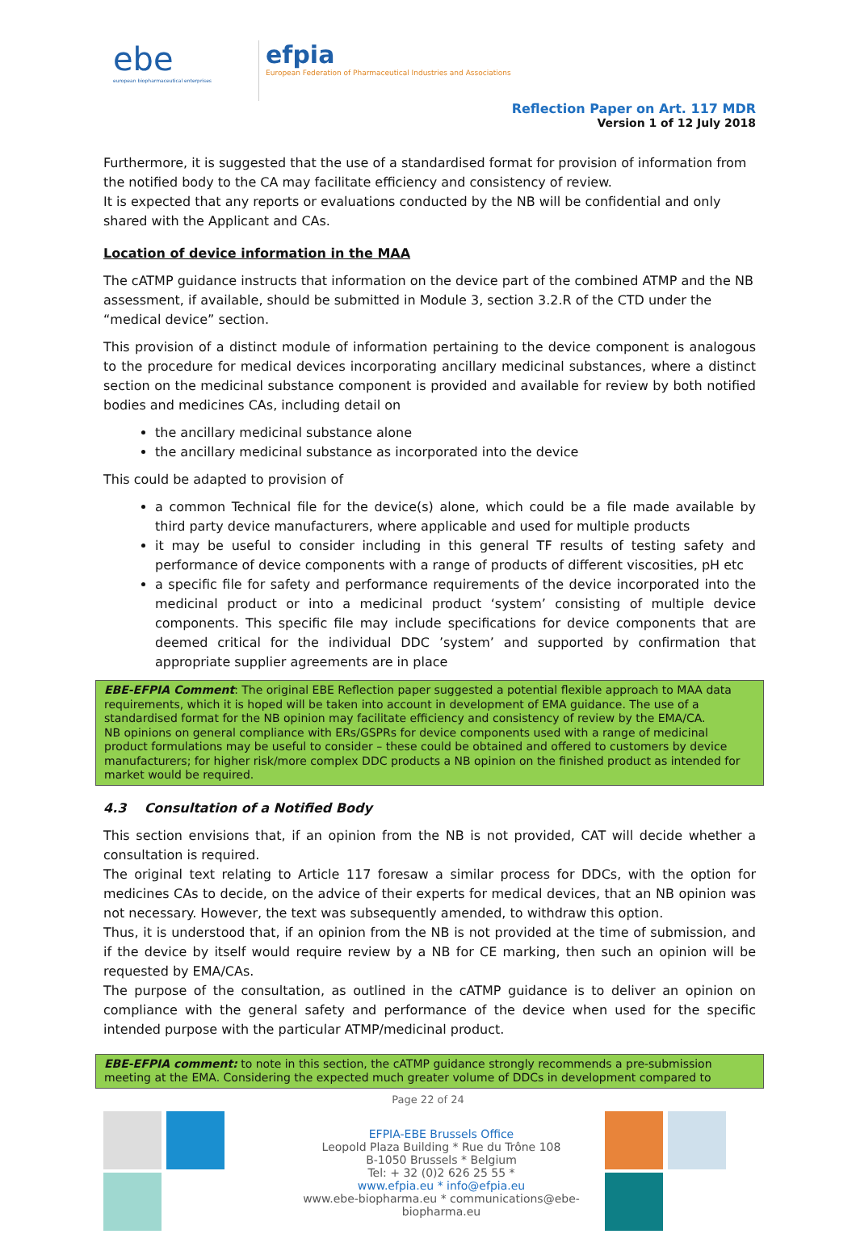ebe
european biopharmaceutical enterprises
efpia
European Federation of Pharmaceutical Industries and Associations
Reflection Paper on Art. 117 MDR
Version 1 of 12 July 2018
Furthermore, it is suggested that the use of a standardised format for provision of information from the notified body to the CA may facilitate efficiency and consistency of review.
It is expected that any reports or evaluations conducted by the NB will be confidential and only shared with the Applicant and CAs.
Location of device information in the MAA
The cATMP guidance instructs that information on the device part of the combined ATMP and the NB assessment, if available, should be submitted in Module 3, section 3.2.R of the CTD under the “medical device” section.
This provision of a distinct module of information pertaining to the device component is analogous to the procedure for medical devices incorporating ancillary medicinal substances, where a distinct section on the medicinal substance component is provided and available for review by both notified bodies and medicines CAs, including detail on
the ancillary medicinal substance alone
the ancillary medicinal substance as incorporated into the device
This could be adapted to provision of
a common Technical file for the device(s) alone, which could be a file made available by third party device manufacturers, where applicable and used for multiple products
it may be useful to consider including in this general TF results of testing safety and performance of device components with a range of products of different viscosities, pH etc
a specific file for safety and performance requirements of the device incorporated into the medicinal product or into a medicinal product ‘system’ consisting of multiple device components. This specific file may include specifications for device components that are deemed critical for the individual DDC ’system’ and supported by confirmation that appropriate supplier agreements are in place
EBE-EFPIA Comment: The original EBE Reflection paper suggested a potential flexible approach to MAA data requirements, which it is hoped will be taken into account in development of EMA guidance. The use of a standardised format for the NB opinion may facilitate efficiency and consistency of review by the EMA/CA.
NB opinions on general compliance with ERs/GSPRs for device components used with a range of medicinal product formulations may be useful to consider – these could be obtained and offered to customers by device manufacturers; for higher risk/more complex DDC products a NB opinion on the finished product as intended for market would be required.
4.3 Consultation of a Notified Body
This section envisions that, if an opinion from the NB is not provided, CAT will decide whether a consultation is required.
The original text relating to Article 117 foresaw a similar process for DDCs, with the option for medicines CAs to decide, on the advice of their experts for medical devices, that an NB opinion was not necessary. However, the text was subsequently amended, to withdraw this option.
Thus, it is understood that, if an opinion from the NB is not provided at the time of submission, and if the device by itself would require review by a NB for CE marking, then such an opinion will be requested by EMA/CAs.
The purpose of the consultation, as outlined in the cATMP guidance is to deliver an opinion on compliance with the general safety and performance of the device when used for the specific intended purpose with the particular ATMP/medicinal product.
EBE-EFPIA comment: to note in this section, the cATMP guidance strongly recommends a pre-submission meeting at the EMA. Considering the expected much greater volume of DDCs in development compared to
Page 22 of 24
EFPIA-EBE Brussels Office
Leopold Plaza Building * Rue du Trône 108
B-1050 Brussels * Belgium
Tel: + 32 (0)2 626 25 55 *
www.efpia.eu * info@efpia.eu
www.ebe-biopharma.eu * communications@ebe-biopharma.eu